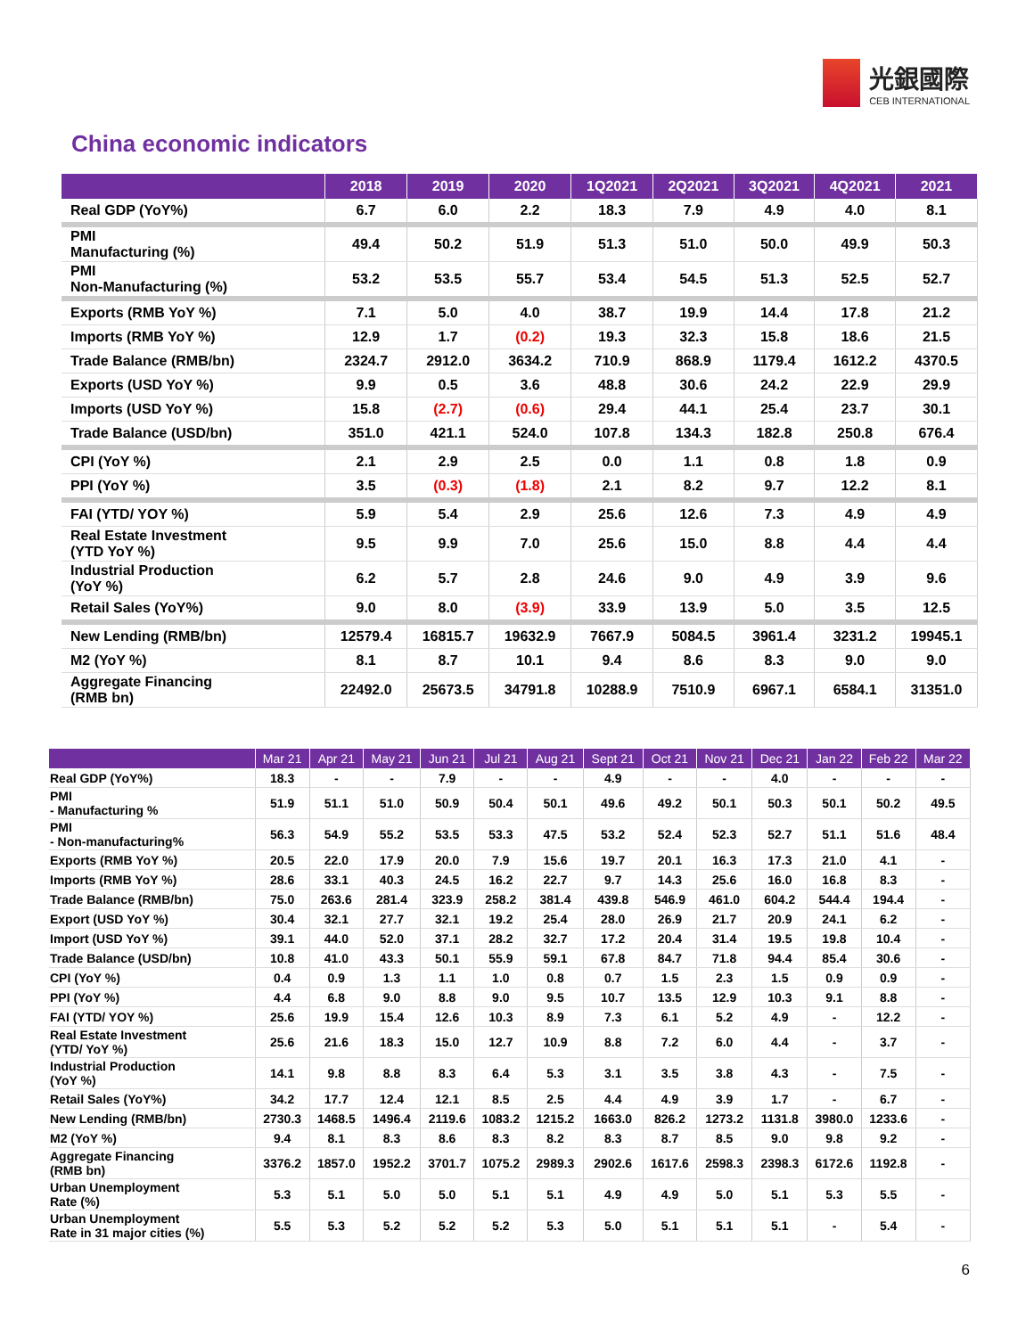光銀國際
CEB INTERNATIONAL
China economic indicators
| | 2018 | 2019 | 2020 | 1Q2021 | 2Q2021 | 3Q2021 | 4Q2021 | 2021 |
| --- | --- | --- | --- | --- | --- | --- | --- | --- |
| Real GDP (YoY%) | 6.7 | 6.0 | 2.2 | 18.3 | 7.9 | 4.9 | 4.0 | 8.1 |
| PMI Manufacturing (%) | 49.4 | 50.2 | 51.9 | 51.3 | 51.0 | 50.0 | 49.9 | 50.3 |
| PMI Non-Manufacturing (%) | 53.2 | 53.5 | 55.7 | 53.4 | 54.5 | 51.3 | 52.5 | 52.7 |
| Exports (RMB YoY %) | 7.1 | 5.0 | 4.0 | 38.7 | 19.9 | 14.4 | 17.8 | 21.2 |
| Imports (RMB YoY %) | 12.9 | 1.7 | (0.2) | 19.3 | 32.3 | 15.8 | 18.6 | 21.5 |
| Trade Balance (RMB/bn) | 2324.7 | 2912.0 | 3634.2 | 710.9 | 868.9 | 1179.4 | 1612.2 | 4370.5 |
| Exports (USD YoY %) | 9.9 | 0.5 | 3.6 | 48.8 | 30.6 | 24.2 | 22.9 | 29.9 |
| Imports (USD YoY %) | 15.8 | (2.7) | (0.6) | 29.4 | 44.1 | 25.4 | 23.7 | 30.1 |
| Trade Balance (USD/bn) | 351.0 | 421.1 | 524.0 | 107.8 | 134.3 | 182.8 | 250.8 | 676.4 |
| CPI (YoY %) | 2.1 | 2.9 | 2.5 | 0.0 | 1.1 | 0.8 | 1.8 | 0.9 |
| PPI (YoY %) | 3.5 | (0.3) | (1.8) | 2.1 | 8.2 | 9.7 | 12.2 | 8.1 |
| FAI (YTD/ YOY %) | 5.9 | 5.4 | 2.9 | 25.6 | 12.6 | 7.3 | 4.9 | 4.9 |
| Real Estate Investment (YTD YoY %) | 9.5 | 9.9 | 7.0 | 25.6 | 15.0 | 8.8 | 4.4 | 4.4 |
| Industrial Production (YoY %) | 6.2 | 5.7 | 2.8 | 24.6 | 9.0 | 4.9 | 3.9 | 9.6 |
| Retail Sales (YoY%) | 9.0 | 8.0 | (3.9) | 33.9 | 13.9 | 5.0 | 3.5 | 12.5 |
| New Lending (RMB/bn) | 12579.4 | 16815.7 | 19632.9 | 7667.9 | 5084.5 | 3961.4 | 3231.2 | 19945.1 |
| M2 (YoY %) | 8.1 | 8.7 | 10.1 | 9.4 | 8.6 | 8.3 | 9.0 | 9.0 |
| Aggregate Financing (RMB bn) | 22492.0 | 25673.5 | 34791.8 | 10288.9 | 7510.9 | 6967.1 | 6584.1 | 31351.0 |
| | Mar 21 | Apr 21 | May 21 | Jun 21 | Jul 21 | Aug 21 | Sept 21 | Oct 21 | Nov 21 | Dec 21 | Jan 22 | Feb 22 | Mar 22 |
| --- | --- | --- | --- | --- | --- | --- | --- | --- | --- | --- | --- | --- | --- |
| Real GDP (YoY%) | 18.3 | - | - | 7.9 | - | - | 4.9 | - | - | 4.0 | - | - | - |
| PMI - Manufacturing % | 51.9 | 51.1 | 51.0 | 50.9 | 50.4 | 50.1 | 49.6 | 49.2 | 50.1 | 50.3 | 50.1 | 50.2 | 49.5 |
| PMI - Non-manufacturing% | 56.3 | 54.9 | 55.2 | 53.5 | 53.3 | 47.5 | 53.2 | 52.4 | 52.3 | 52.7 | 51.1 | 51.6 | 48.4 |
| Exports (RMB YoY %) | 20.5 | 22.0 | 17.9 | 20.0 | 7.9 | 15.6 | 19.7 | 20.1 | 16.3 | 17.3 | 21.0 | 4.1 | - |
| Imports (RMB YoY %) | 28.6 | 33.1 | 40.3 | 24.5 | 16.2 | 22.7 | 9.7 | 14.3 | 25.6 | 16.0 | 16.8 | 8.3 | - |
| Trade Balance (RMB/bn) | 75.0 | 263.6 | 281.4 | 323.9 | 258.2 | 381.4 | 439.8 | 546.9 | 461.0 | 604.2 | 544.4 | 194.4 | - |
| Export (USD YoY %) | 30.4 | 32.1 | 27.7 | 32.1 | 19.2 | 25.4 | 28.0 | 26.9 | 21.7 | 20.9 | 24.1 | 6.2 | - |
| Import (USD YoY %) | 39.1 | 44.0 | 52.0 | 37.1 | 28.2 | 32.7 | 17.2 | 20.4 | 31.4 | 19.5 | 19.8 | 10.4 | - |
| Trade Balance (USD/bn) | 10.8 | 41.0 | 43.3 | 50.1 | 55.9 | 59.1 | 67.8 | 84.7 | 71.8 | 94.4 | 85.4 | 30.6 | - |
| CPI (YoY %) | 0.4 | 0.9 | 1.3 | 1.1 | 1.0 | 0.8 | 0.7 | 1.5 | 2.3 | 1.5 | 0.9 | 0.9 | - |
| PPI (YoY %) | 4.4 | 6.8 | 9.0 | 8.8 | 9.0 | 9.5 | 10.7 | 13.5 | 12.9 | 10.3 | 9.1 | 8.8 | - |
| FAI (YTD/ YOY %) | 25.6 | 19.9 | 15.4 | 12.6 | 10.3 | 8.9 | 7.3 | 6.1 | 5.2 | 4.9 | - | 12.2 | - |
| Real Estate Investment (YTD/ YoY %) | 25.6 | 21.6 | 18.3 | 15.0 | 12.7 | 10.9 | 8.8 | 7.2 | 6.0 | 4.4 | - | 3.7 | - |
| Industrial Production (YoY %) | 14.1 | 9.8 | 8.8 | 8.3 | 6.4 | 5.3 | 3.1 | 3.5 | 3.8 | 4.3 | - | 7.5 | - |
| Retail Sales (YoY%) | 34.2 | 17.7 | 12.4 | 12.1 | 8.5 | 2.5 | 4.4 | 4.9 | 3.9 | 1.7 | - | 6.7 | - |
| New Lending (RMB/bn) | 2730.3 | 1468.5 | 1496.4 | 2119.6 | 1083.2 | 1215.2 | 1663.0 | 826.2 | 1273.2 | 1131.8 | 3980.0 | 1233.6 | - |
| M2 (YoY %) | 9.4 | 8.1 | 8.3 | 8.6 | 8.3 | 8.2 | 8.3 | 8.7 | 8.5 | 9.0 | 9.8 | 9.2 | - |
| Aggregate Financing (RMB bn) | 3376.2 | 1857.0 | 1952.2 | 3701.7 | 1075.2 | 2989.3 | 2902.6 | 1617.6 | 2598.3 | 2398.3 | 6172.6 | 1192.8 | - |
| Urban Unemployment Rate (%) | 5.3 | 5.1 | 5.0 | 5.0 | 5.1 | 5.1 | 4.9 | 4.9 | 5.0 | 5.1 | 5.3 | 5.5 | - |
| Urban Unemployment Rate in 31 major cities (%) | 5.5 | 5.3 | 5.2 | 5.2 | 5.2 | 5.3 | 5.0 | 5.1 | 5.1 | 5.1 | - | 5.4 | - |
6